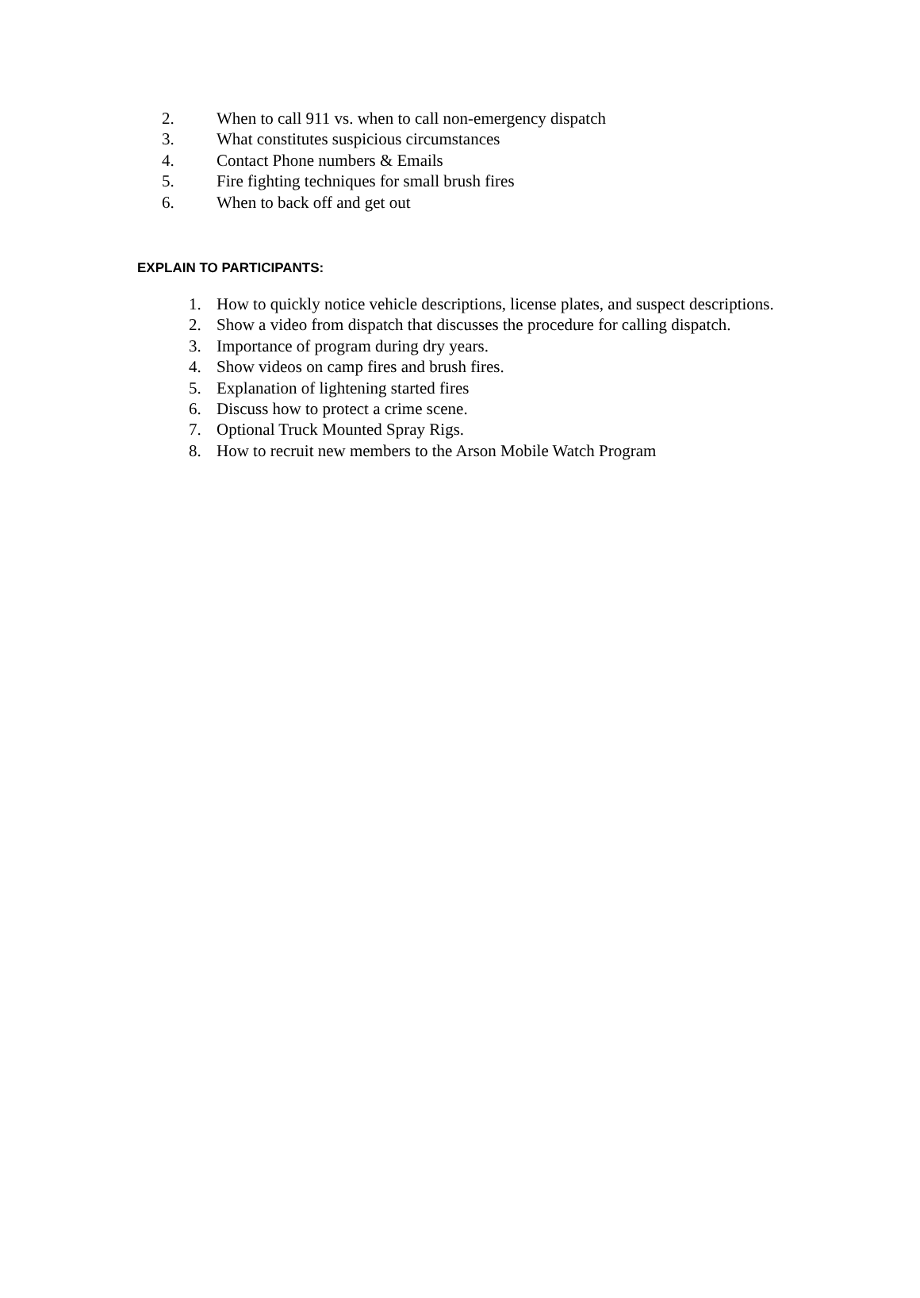2. When to call 911 vs. when to call non-emergency dispatch
3. What constitutes suspicious circumstances
4. Contact Phone numbers & Emails
5. Fire fighting techniques for small brush fires
6. When to back off and get out
EXPLAIN TO PARTICIPANTS:
1. How to quickly notice vehicle descriptions, license plates, and suspect descriptions.
2. Show a video from dispatch that discusses the procedure for calling dispatch.
3. Importance of program during dry years.
4. Show videos on camp fires and brush fires.
5. Explanation of lightening started fires
6. Discuss how to protect a crime scene.
7. Optional Truck Mounted Spray Rigs.
8. How to recruit new members to the Arson Mobile Watch Program